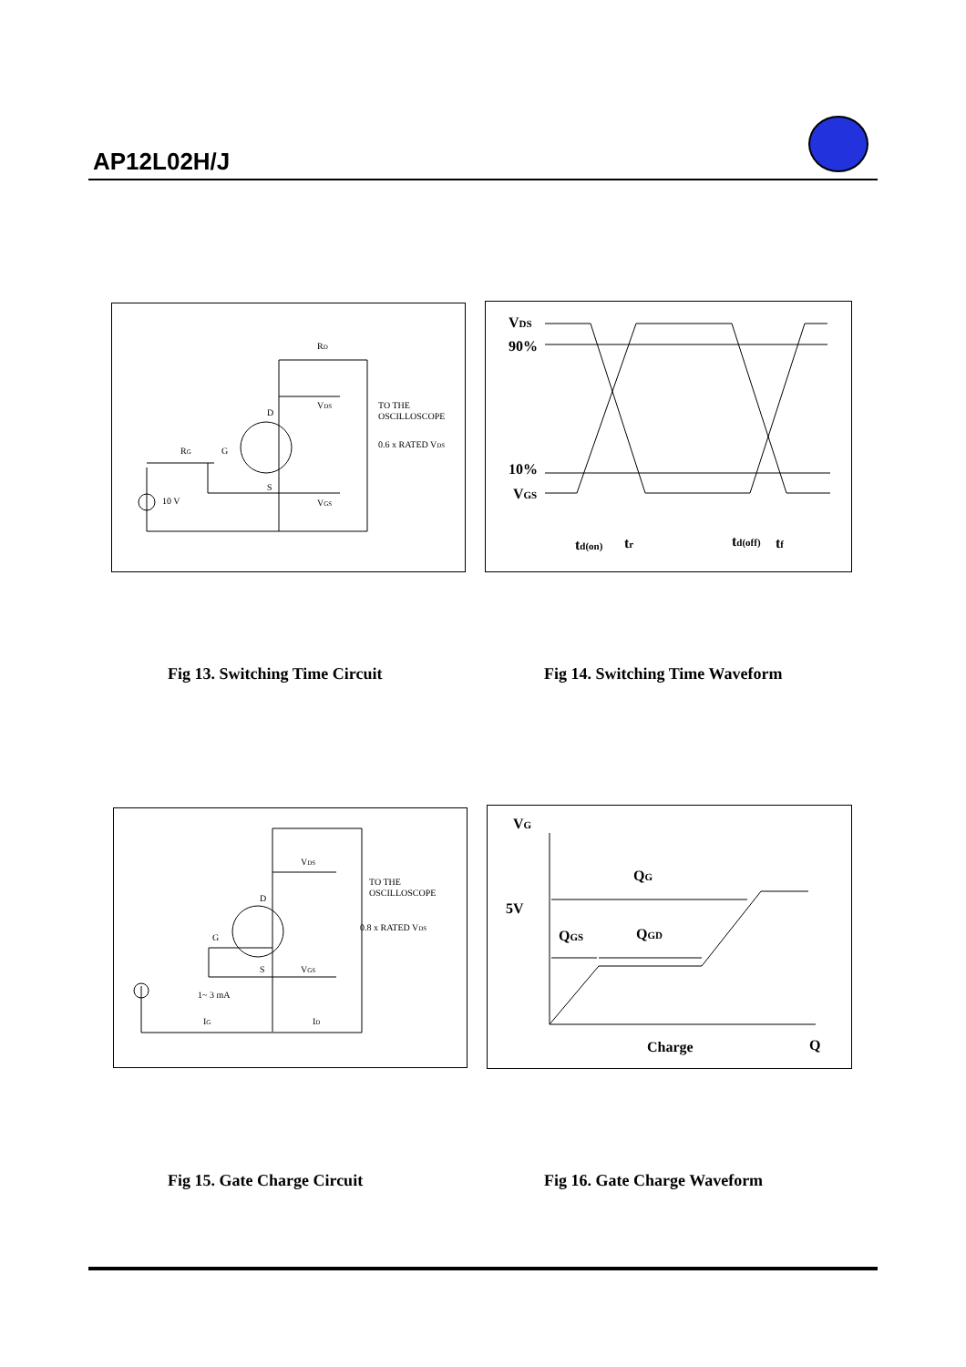AP12L02H/J
RD
VDS
D
G
RG
S
VGS
10 V
TO THE
OSCILLOSCOPE
0.6 x RATED VDS
VDS
90%
10%
VGS
td(on)
tr
td(off)
tf
Fig 13. Switching Time Circuit
Fig 14. Switching Time Waveform
VDS
D
G
S
VGS
1~ 3 mA
IG
ID
TO THE
OSCILLOSCOPE
0.8 x RATED VDS
VG
QG
5V
QGS
QGD
Charge
Q
Fig 15. Gate Charge Circuit Fig 16. Gate Charge Waveform